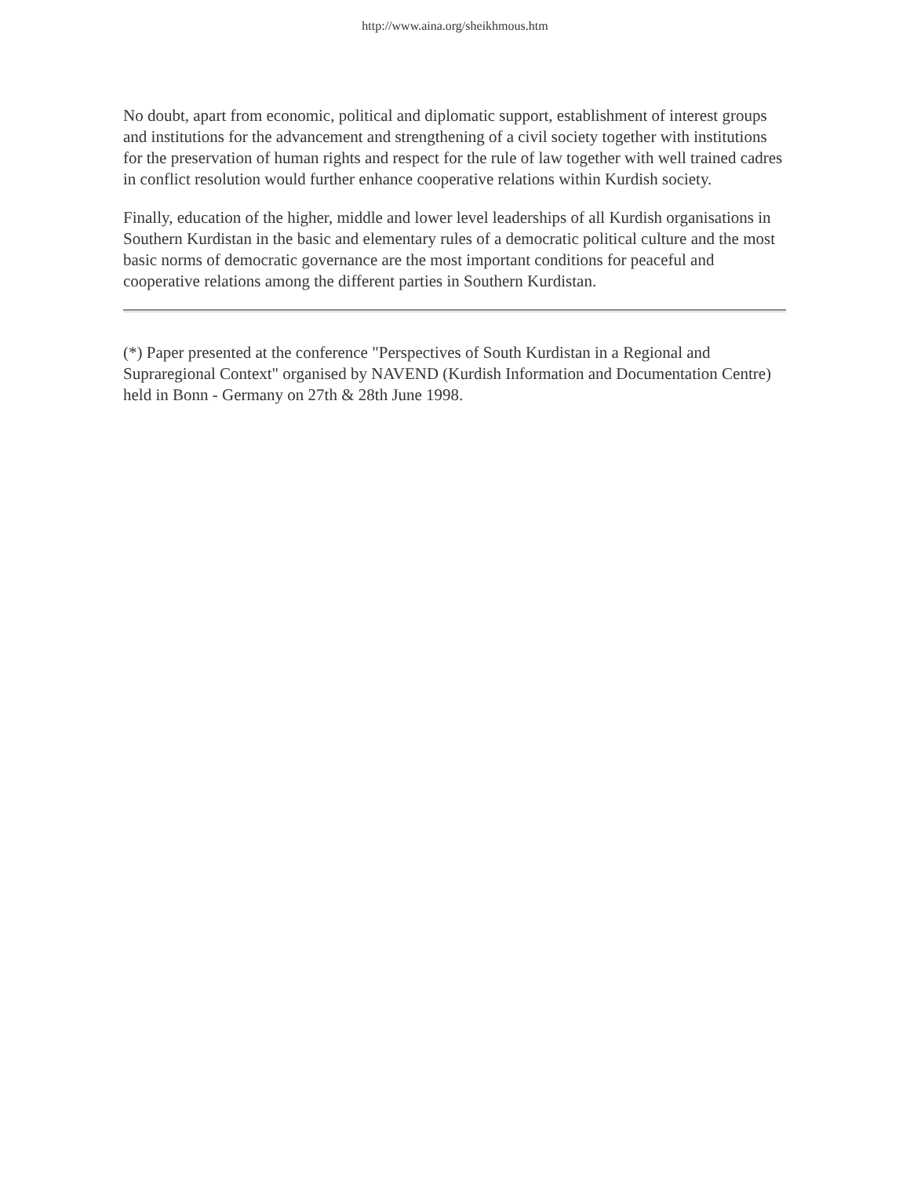http://www.aina.org/sheikhmous.htm
No doubt, apart from economic, political and diplomatic support, establishment of interest groups and institutions for the advancement and strengthening of a civil society together with institutions for the preservation of human rights and respect for the rule of law together with well trained cadres in conflict resolution would further enhance cooperative relations within Kurdish society.
Finally, education of the higher, middle and lower level leaderships of all Kurdish organisations in Southern Kurdistan in the basic and elementary rules of a democratic political culture and the most basic norms of democratic governance are the most important conditions for peaceful and cooperative relations among the different parties in Southern Kurdistan.
(*) Paper presented at the conference "Perspectives of South Kurdistan in a Regional and Supraregional Context" organised by NAVEND (Kurdish Information and Documentation Centre) held in Bonn - Germany on 27th & 28th June 1998.